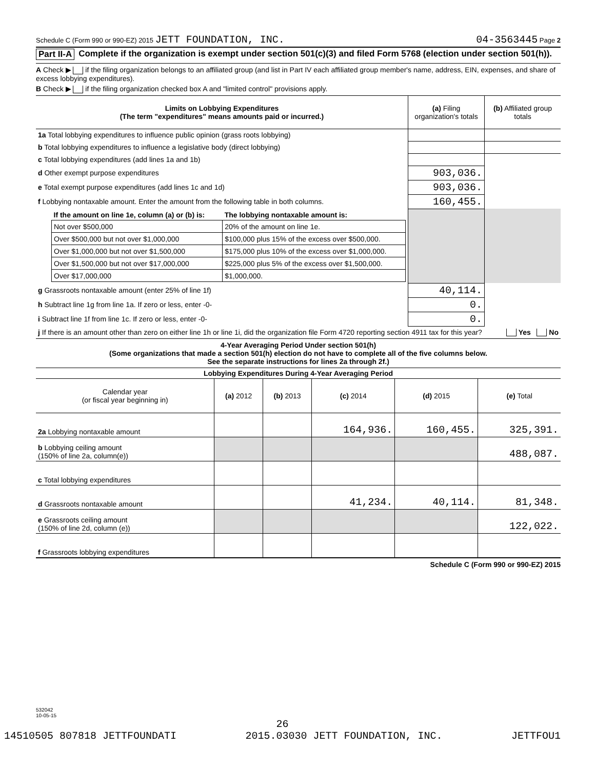Schedule C (Form 990 or 990-EZ) 2015 JETT FOUNDATION, INC. 04-3563445 Page 2
Part II-A Complete if the organization is exempt under section 501(c)(3) and filed Form 5768 (election under section 501(h)).
A Check ▶ if the filing organization belongs to an affiliated group (and list in Part IV each affiliated group member's name, address, EIN, expenses, and share of excess lobbying expenditures).
B Check ▶ if the filing organization checked box A and "limited control" provisions apply.
| Limits on Lobbying Expenditures (The term "expenditures" means amounts paid or incurred.) | (a) Filing organization's totals | (b) Affiliated group totals |
| --- | --- | --- |
| 1a Total lobbying expenditures to influence public opinion (grass roots lobbying) | | |
| b Total lobbying expenditures to influence a legislative body (direct lobbying) | | |
| c Total lobbying expenditures (add lines 1a and 1b) | | |
| d Other exempt purpose expenditures | 903,036. | |
| e Total exempt purpose expenditures (add lines 1c and 1d) | 903,036. | |
| f Lobbying nontaxable amount. Enter the amount from the following table in both columns. | 160,455. | |
| / If the amount on line 1e, column (a) or (b) is: / The lobbying nontaxable amount is: / / --- / --- / / Not over $500,000 / 20% of the amount on line 1e. / / Over $500,000 but not over $1,000,000 / $100,000 plus 15% of the excess over $500,000. / / Over $1,000,000 but not over $1,500,000 / $175,000 plus 10% of the excess over $1,000,000. / / Over $1,500,000 but not over $17,000,000 / $225,000 plus 5% of the excess over $1,500,000. / / Over $17,000,000 / $1,000,000. / | | |
| g Grassroots nontaxable amount (enter 25% of line 1f) | 40,114. | |
| h Subtract line 1g from line 1a. If zero or less, enter -0- | 0. | |
| i Subtract line 1f from line 1c. If zero or less, enter -0- | 0. | |
| j If there is an amount other than zero on either line 1h or line 1i, did the organization file Form 4720 reporting section 4911 tax for this year? Yes No | | |
4-Year Averaging Period Under section 501(h)
(Some organizations that made a section 501(h) election do not have to complete all of the five columns below.
See the separate instructions for lines 2a through 2f.)
| Lobbying Expenditures During 4-Year Averaging Period | | | | | |
| --- | --- | --- | --- | --- | --- |
| Calendar year (or fiscal year beginning in) | (a) 2012 | (b) 2013 | (c) 2014 | (d) 2015 | (e) Total |
| 2a Lobbying nontaxable amount | | | 164,936. | 160,455. | 325,391. |
| b Lobbying ceiling amount (150% of line 2a, column(e)) | | | | | 488,087. |
| c Total lobbying expenditures | | | | | |
| d Grassroots nontaxable amount | | | 41,234. | 40,114. | 81,348. |
| e Grassroots ceiling amount (150% of line 2d, column (e)) | | | | | 122,022. |
| f Grassroots lobbying expenditures | | | | | |
Schedule C (Form 990 or 990-EZ) 2015
532042
10-05-15
26
14510505 807818 JETTFOUNDATI 2015.03030 JETT FOUNDATION, INC. JETTFOU1